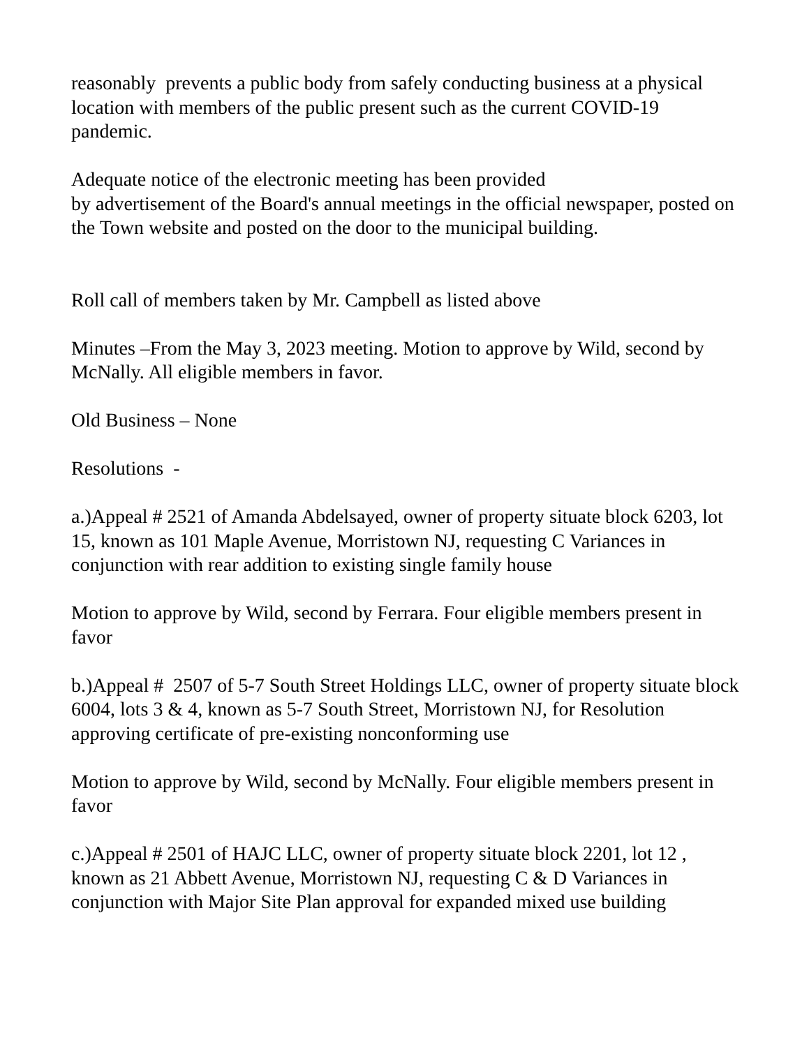reasonably prevents a public body from safely conducting business at a physical location with members of the public present such as the current COVID-19 pandemic.
Adequate notice of the electronic meeting has been provided
by advertisement of the Board's annual meetings in the official newspaper, posted on the Town website and posted on the door to the municipal building.
Roll call of members taken by Mr. Campbell as listed above
Minutes –From the May 3, 2023 meeting. Motion to approve by Wild, second by McNally. All eligible members in favor.
Old Business – None
Resolutions -
a.)Appeal # 2521 of Amanda Abdelsayed, owner of property situate block 6203, lot 15, known as 101 Maple Avenue, Morristown NJ, requesting C Variances in conjunction with rear addition to existing single family house
Motion to approve by Wild, second by Ferrara. Four eligible members present in favor
b.)Appeal # 2507 of 5-7 South Street Holdings LLC, owner of property situate block 6004, lots 3 & 4, known as 5-7 South Street, Morristown NJ, for Resolution approving certificate of pre-existing nonconforming use
Motion to approve by Wild, second by McNally. Four eligible members present in favor
c.)Appeal # 2501 of HAJC LLC, owner of property situate block 2201, lot 12 , known as 21 Abbett Avenue, Morristown NJ, requesting C & D Variances in conjunction with Major Site Plan approval for expanded mixed use building